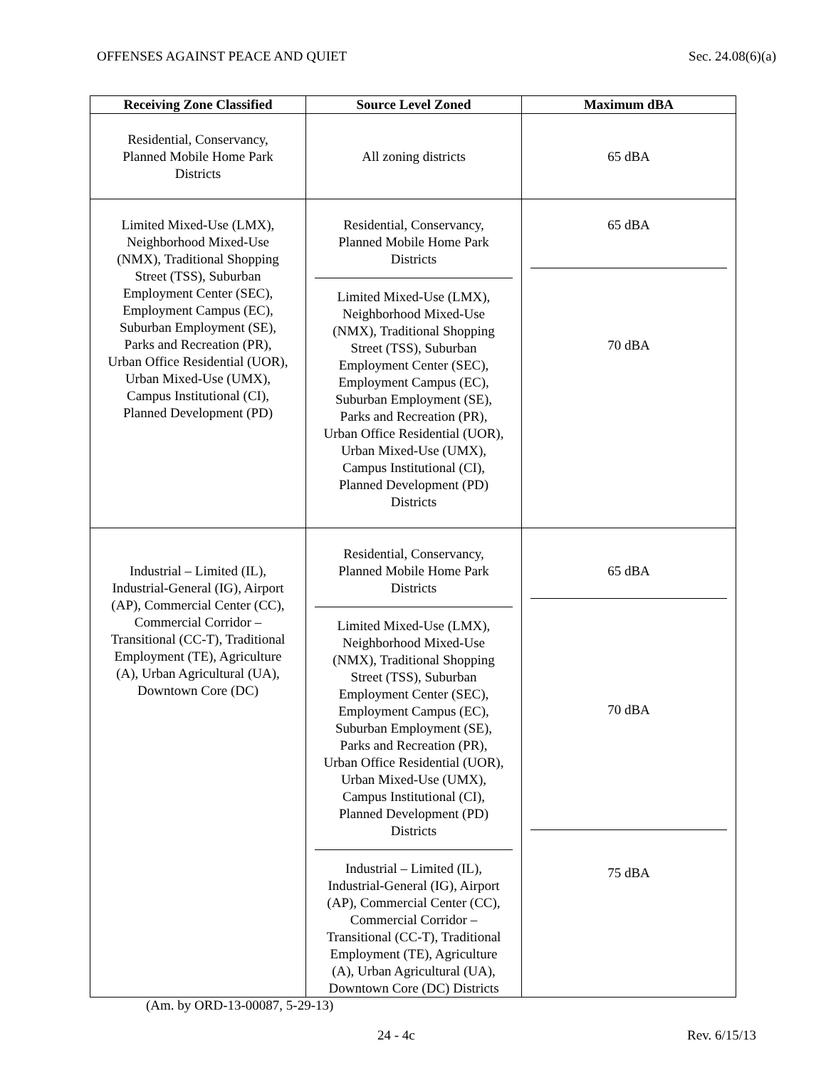OFFENSES AGAINST PEACE AND QUIET Sec. 24.08(6)(a)
| Receiving Zone Classified | Source Level Zoned | Maximum dBA |
| --- | --- | --- |
| Residential, Conservancy, Planned Mobile Home Park Districts | All zoning districts | 65 dBA |
| Limited Mixed-Use (LMX), Neighborhood Mixed-Use (NMX), Traditional Shopping Street (TSS), Suburban Employment Center (SEC), Employment Campus (EC), Suburban Employment (SE), Parks and Recreation (PR), Urban Office Residential (UOR), Urban Mixed-Use (UMX), Campus Institutional (CI), Planned Development (PD) | Residential, Conservancy, Planned Mobile Home Park Districts Limited Mixed-Use (LMX), Neighborhood Mixed-Use (NMX), Traditional Shopping Street (TSS), Suburban Employment Center (SEC), Employment Campus (EC), Suburban Employment (SE), Parks and Recreation (PR), Urban Office Residential (UOR), Urban Mixed-Use (UMX), Campus Institutional (CI), Planned Development (PD) Districts | 65 dBA 70 dBA |
| Industrial – Limited (IL), Industrial-General (IG), Airport (AP), Commercial Center (CC), Commercial Corridor – Transitional (CC-T), Traditional Employment (TE), Agriculture (A), Urban Agricultural (UA), Downtown Core (DC) | Residential, Conservancy, Planned Mobile Home Park Districts Limited Mixed-Use (LMX), Neighborhood Mixed-Use (NMX), Traditional Shopping Street (TSS), Suburban Employment Center (SEC), Employment Campus (EC), Suburban Employment (SE), Parks and Recreation (PR), Urban Office Residential (UOR), Urban Mixed-Use (UMX), Campus Institutional (CI), Planned Development (PD) Districts Industrial – Limited (IL), Industrial-General (IG), Airport (AP), Commercial Center (CC), Commercial Corridor – Transitional (CC-T), Traditional Employment (TE), Agriculture (A), Urban Agricultural (UA), Downtown Core (DC) Districts | 65 dBA 70 dBA 75 dBA |
(Am. by ORD-13-00087, 5-29-13)
24 - 4c Rev. 6/15/13